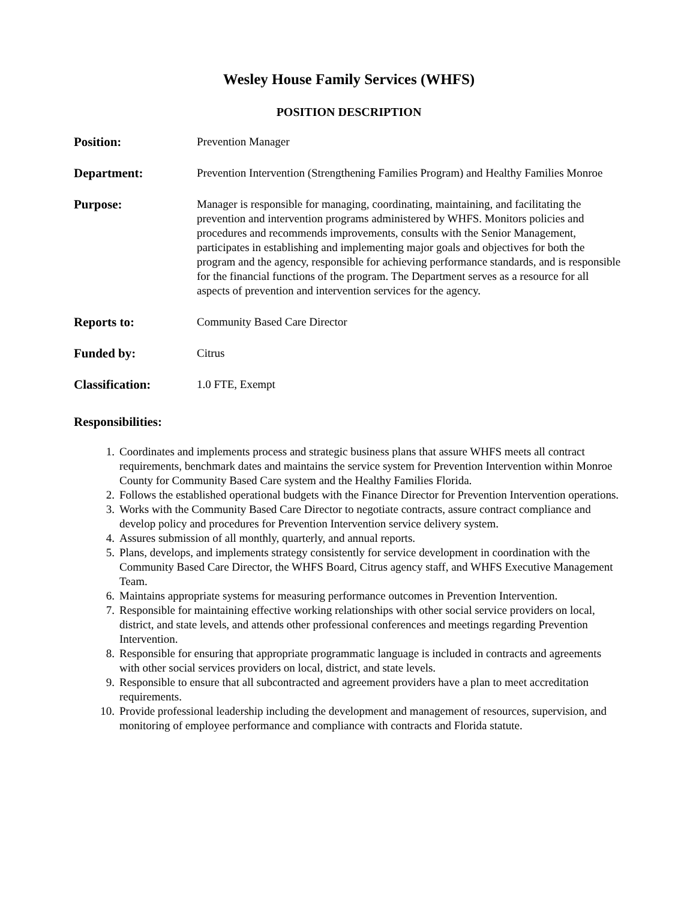Wesley House Family Services (WHFS)
POSITION DESCRIPTION
Position: Prevention Manager
Department: Prevention Intervention (Strengthening Families Program) and Healthy Families Monroe
Purpose: Manager is responsible for managing, coordinating, maintaining, and facilitating the prevention and intervention programs administered by WHFS. Monitors policies and procedures and recommends improvements, consults with the Senior Management, participates in establishing and implementing major goals and objectives for both the program and the agency, responsible for achieving performance standards, and is responsible for the financial functions of the program. The Department serves as a resource for all aspects of prevention and intervention services for the agency.
Reports to: Community Based Care Director
Funded by: Citrus
Classification: 1.0 FTE, Exempt
Responsibilities:
1. Coordinates and implements process and strategic business plans that assure WHFS meets all contract requirements, benchmark dates and maintains the service system for Prevention Intervention within Monroe County for Community Based Care system and the Healthy Families Florida.
2. Follows the established operational budgets with the Finance Director for Prevention Intervention operations.
3. Works with the Community Based Care Director to negotiate contracts, assure contract compliance and develop policy and procedures for Prevention Intervention service delivery system.
4. Assures submission of all monthly, quarterly, and annual reports.
5. Plans, develops, and implements strategy consistently for service development in coordination with the Community Based Care Director, the WHFS Board, Citrus agency staff, and WHFS Executive Management Team.
6. Maintains appropriate systems for measuring performance outcomes in Prevention Intervention.
7. Responsible for maintaining effective working relationships with other social service providers on local, district, and state levels, and attends other professional conferences and meetings regarding Prevention Intervention.
8. Responsible for ensuring that appropriate programmatic language is included in contracts and agreements with other social services providers on local, district, and state levels.
9. Responsible to ensure that all subcontracted and agreement providers have a plan to meet accreditation requirements.
10. Provide professional leadership including the development and management of resources, supervision, and monitoring of employee performance and compliance with contracts and Florida statute.